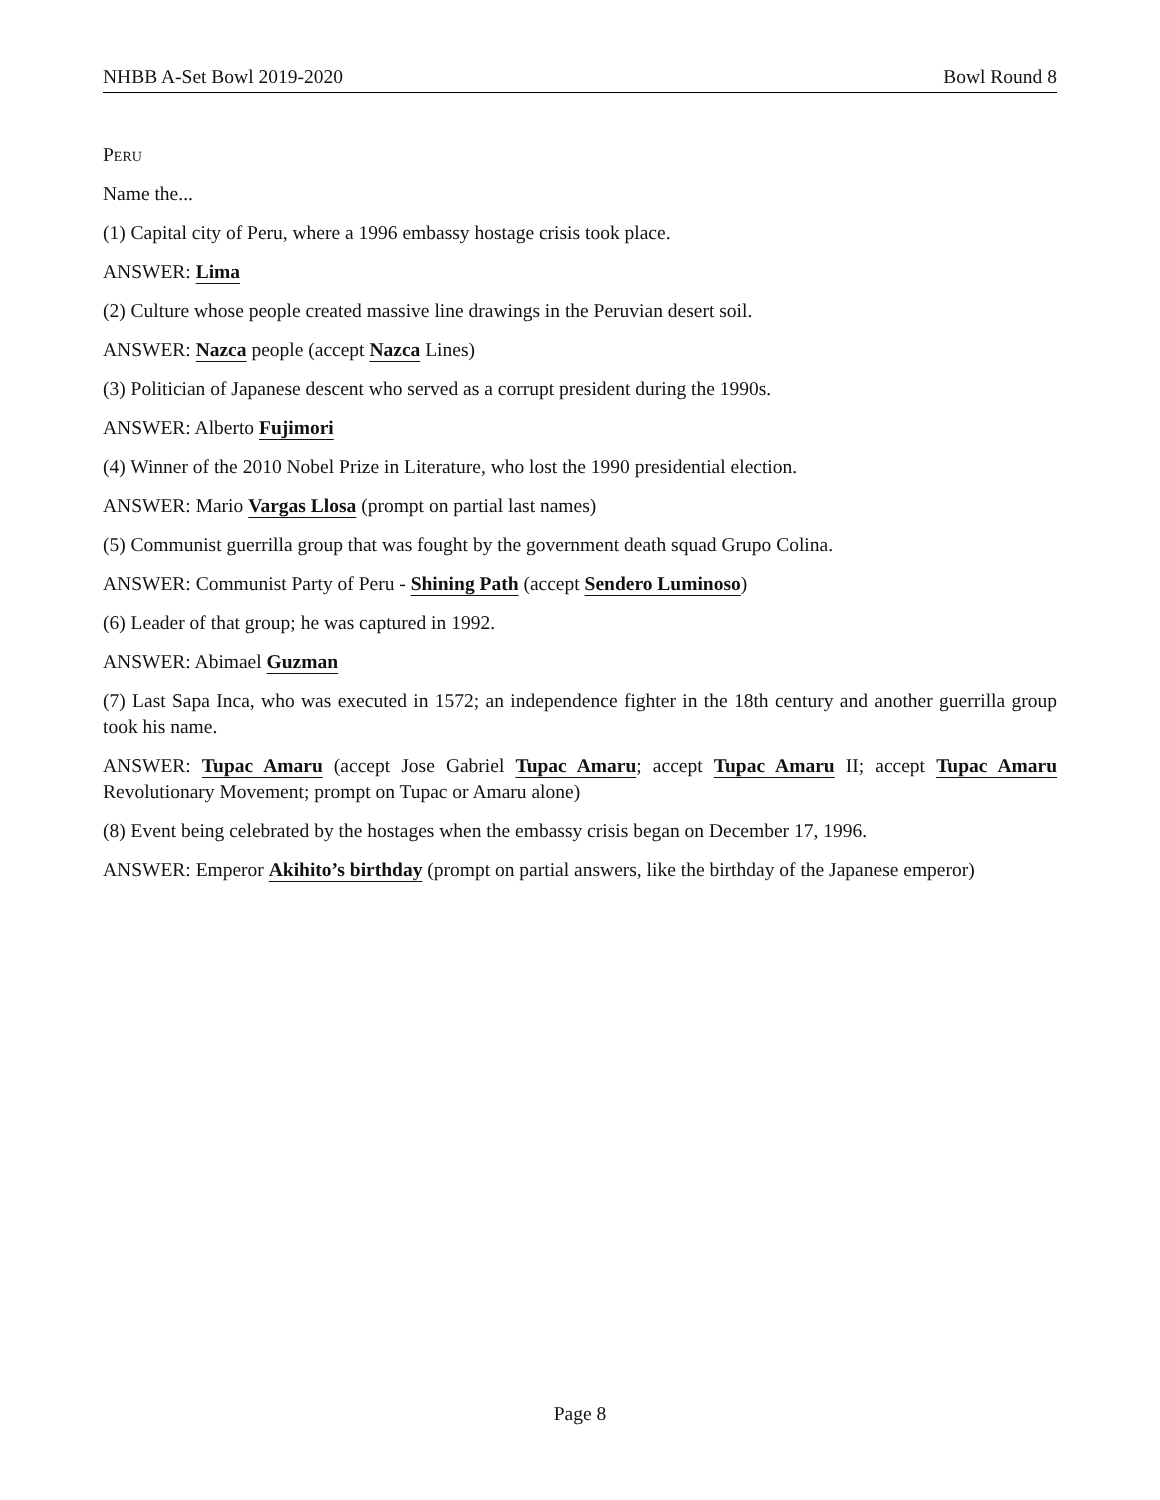NHBB A-Set Bowl 2019-2020 Bowl Round 8
Peru
Name the...
(1) Capital city of Peru, where a 1996 embassy hostage crisis took place.
ANSWER: Lima
(2) Culture whose people created massive line drawings in the Peruvian desert soil.
ANSWER: Nazca people (accept Nazca Lines)
(3) Politician of Japanese descent who served as a corrupt president during the 1990s.
ANSWER: Alberto Fujimori
(4) Winner of the 2010 Nobel Prize in Literature, who lost the 1990 presidential election.
ANSWER: Mario Vargas Llosa (prompt on partial last names)
(5) Communist guerrilla group that was fought by the government death squad Grupo Colina.
ANSWER: Communist Party of Peru - Shining Path (accept Sendero Luminoso)
(6) Leader of that group; he was captured in 1992.
ANSWER: Abimael Guzman
(7) Last Sapa Inca, who was executed in 1572; an independence fighter in the 18th century and another guerrilla group took his name.
ANSWER: Tupac Amaru (accept Jose Gabriel Tupac Amaru; accept Tupac Amaru II; accept Tupac Amaru Revolutionary Movement; prompt on Tupac or Amaru alone)
(8) Event being celebrated by the hostages when the embassy crisis began on December 17, 1996.
ANSWER: Emperor Akihito’s birthday (prompt on partial answers, like the birthday of the Japanese emperor)
Page 8